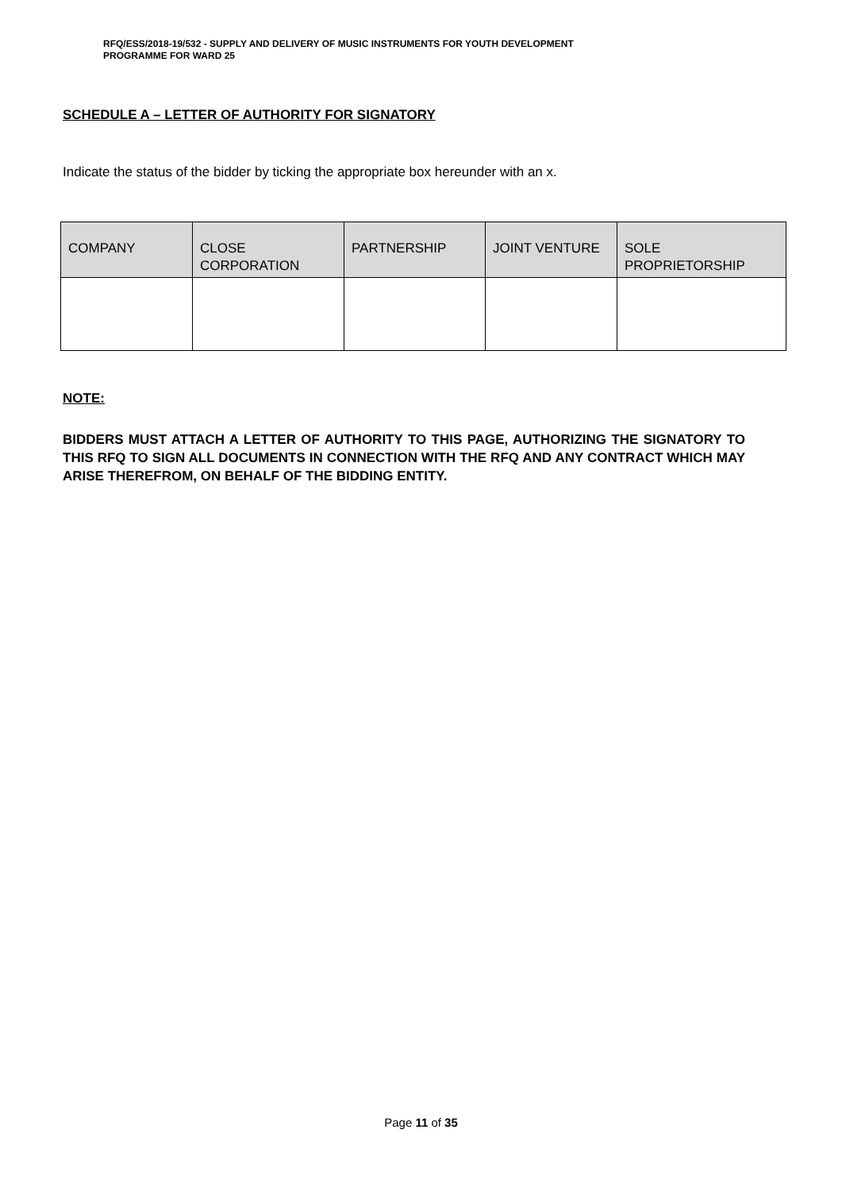RFQ/ESS/2018-19/532 - SUPPLY AND DELIVERY OF MUSIC INSTRUMENTS FOR YOUTH DEVELOPMENT
PROGRAMME FOR WARD 25
SCHEDULE A – LETTER OF AUTHORITY FOR SIGNATORY
Indicate the status of the bidder by ticking the appropriate box hereunder with an x.
| COMPANY | CLOSE CORPORATION | PARTNERSHIP | JOINT VENTURE | SOLE PROPRIETORSHIP |
| --- | --- | --- | --- | --- |
NOTE:
BIDDERS MUST ATTACH A LETTER OF AUTHORITY TO THIS PAGE, AUTHORIZING THE SIGNATORY TO THIS RFQ TO SIGN ALL DOCUMENTS IN CONNECTION WITH THE RFQ AND ANY CONTRACT WHICH MAY ARISE THEREFROM, ON BEHALF OF THE BIDDING ENTITY.
Page 11 of 35